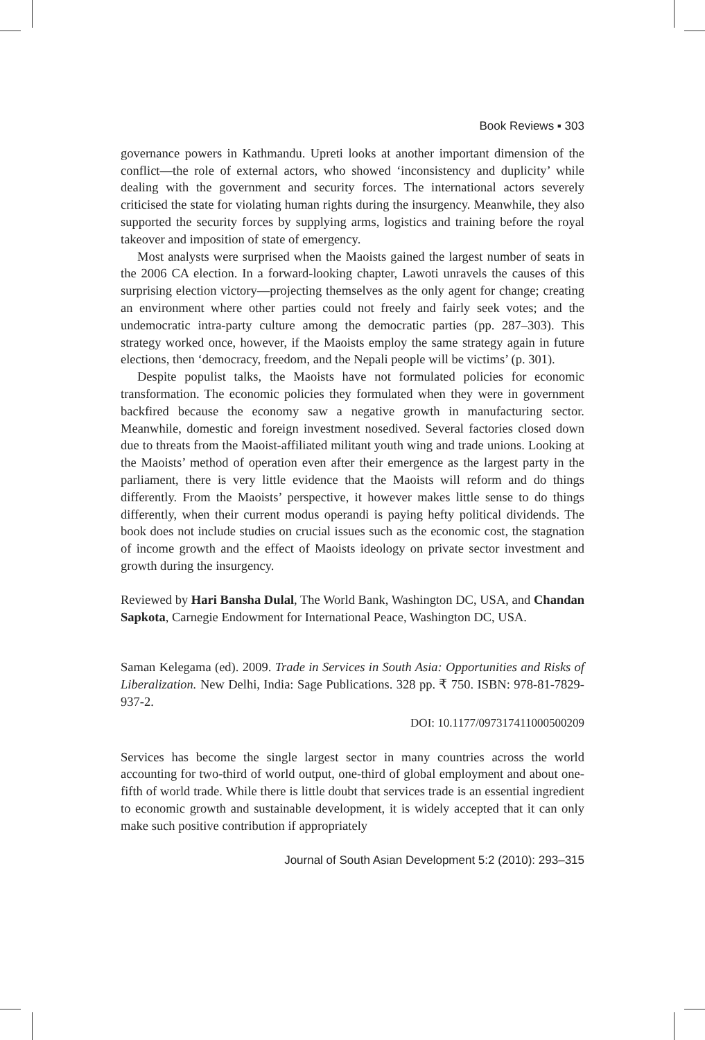Book Reviews ▪ 303
governance powers in Kathmandu. Upreti looks at another important dimension of the conflict—the role of external actors, who showed ‘inconsistency and duplicity’ while dealing with the government and security forces. The international actors severely criticised the state for violating human rights during the insurgency. Meanwhile, they also supported the security forces by supplying arms, logistics and training before the royal takeover and imposition of state of emergency.
Most analysts were surprised when the Maoists gained the largest number of seats in the 2006 CA election. In a forward-looking chapter, Lawoti unravels the causes of this surprising election victory—projecting themselves as the only agent for change; creating an environment where other parties could not freely and fairly seek votes; and the undemocratic intra-party culture among the democratic parties (pp. 287–303). This strategy worked once, however, if the Maoists employ the same strategy again in future elections, then ‘democracy, freedom, and the Nepali people will be victims’ (p. 301).
Despite populist talks, the Maoists have not formulated policies for economic transformation. The economic policies they formulated when they were in government backfired because the economy saw a negative growth in manufacturing sector. Meanwhile, domestic and foreign investment nosedived. Several factories closed down due to threats from the Maoist-affiliated militant youth wing and trade unions. Looking at the Maoists’ method of operation even after their emergence as the largest party in the parliament, there is very little evidence that the Maoists will reform and do things differently. From the Maoists’ perspective, it however makes little sense to do things differently, when their current modus operandi is paying hefty political dividends. The book does not include studies on crucial issues such as the economic cost, the stagnation of income growth and the effect of Maoists ideology on private sector investment and growth during the insurgency.
Reviewed by Hari Bansha Dulal, The World Bank, Washington DC, USA, and Chandan Sapkota, Carnegie Endowment for International Peace, Washington DC, USA.
Saman Kelegama (ed). 2009. Trade in Services in South Asia: Opportunities and Risks of Liberalization. New Delhi, India: Sage Publications. 328 pp. ₹ 750. ISBN: 978-81-7829-937-2.
DOI: 10.1177/097317411000500209
Services has become the single largest sector in many countries across the world accounting for two-third of world output, one-third of global employment and about one-fifth of world trade. While there is little doubt that services trade is an essential ingredient to economic growth and sustainable development, it is widely accepted that it can only make such positive contribution if appropriately
Journal of South Asian Development 5:2 (2010): 293–315